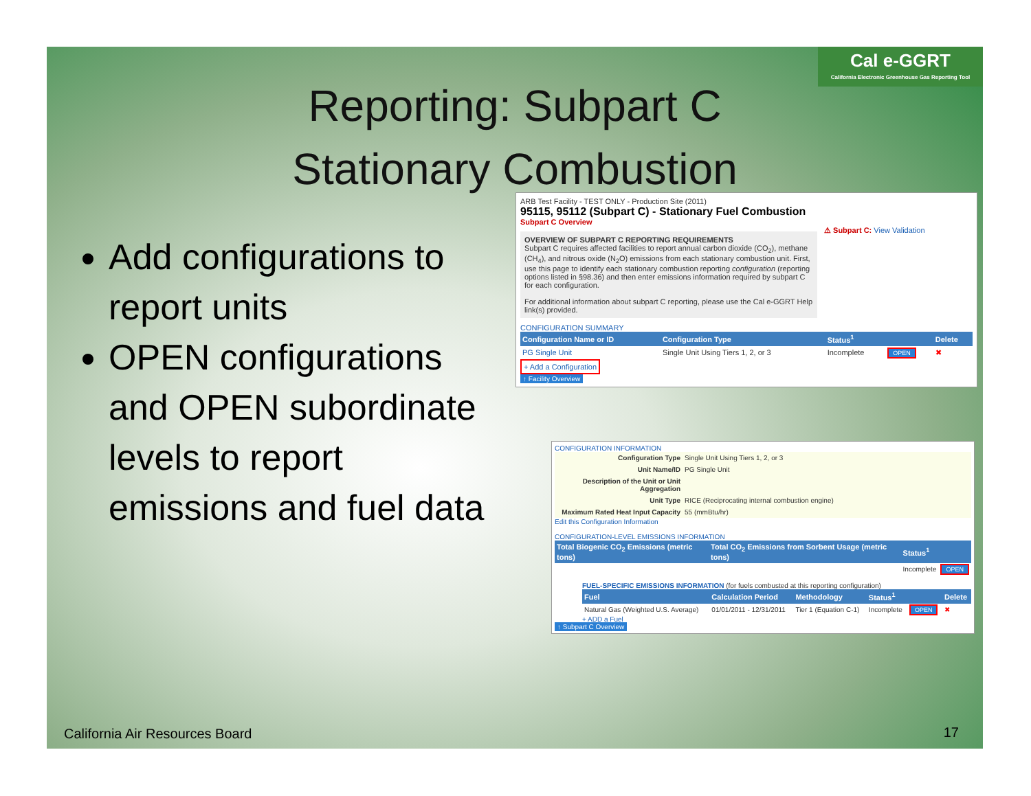Cal e-GGRT
California Electronic Greenhouse Gas Reporting Tool
Reporting: Subpart C
Stationary Combustion
Add configurations to report units
OPEN configurations and OPEN subordinate levels to report emissions and fuel data
ARB Test Facility - TEST ONLY - Production Site (2011)
95115, 95112 (Subpart C) - Stationary Fuel Combustion
Subpart C Overview
OVERVIEW OF SUBPART C REPORTING REQUIREMENTS
Subpart C requires affected facilities to report annual carbon dioxide (CO<sub>2</sub>), methane (CH<sub>4</sub>), and nitrous oxide (N<sub>2</sub>O) emissions from each stationary combustion unit. First, use this page to identify each stationary combustion reporting configuration (reporting options listed in §98.36) and then enter emissions information required by subpart C for each configuration.
For additional information about subpart C reporting, please use the Cal e-GGRT Help link(s) provided.
⚠ Subpart C: View Validation
CONFIGURATION SUMMARY
| Configuration Name or ID | Configuration Type | Status<sup>1</sup> | | Delete |
| --- | --- | --- | --- | --- |
| PG Single Unit | Single Unit Using Tiers 1, 2, or 3 | Incomplete | OPEN | ✖ |
+ Add a Configuration
↑ Facility Overview
CONFIGURATION INFORMATION
| Configuration Type | Single Unit Using Tiers 1, 2, or 3 |
| Unit Name/ID | PG Single Unit |
| Description of the Unit or Unit Aggregation | |
| Unit Type | RICE (Reciprocating internal combustion engine) |
| Maximum Rated Heat Input Capacity | 55 (mmBtu/hr) |
Edit this Configuration Information
CONFIGURATION-LEVEL EMISSIONS INFORMATION
| Total Biogenic CO<sub>2</sub> Emissions (metric tons) | Total CO<sub>2</sub> Emissions from Sorbent Usage (metric tons) | Status<sup>1</sup> | |
| --- | --- | --- | --- |
| | | Incomplete | OPEN |
FUEL-SPECIFIC EMISSIONS INFORMATION (for fuels combusted at this reporting configuration)
| Fuel | Calculation Period | Methodology | Status<sup>1</sup> | | Delete |
| --- | --- | --- | --- | --- | --- |
| Natural Gas (Weighted U.S. Average) | 01/01/2011 - 12/31/2011 | Tier 1 (Equation C-1) | Incomplete | OPEN | ✖ |
+ ADD a Fuel
↑ Subpart C Overview
California Air Resources Board 17